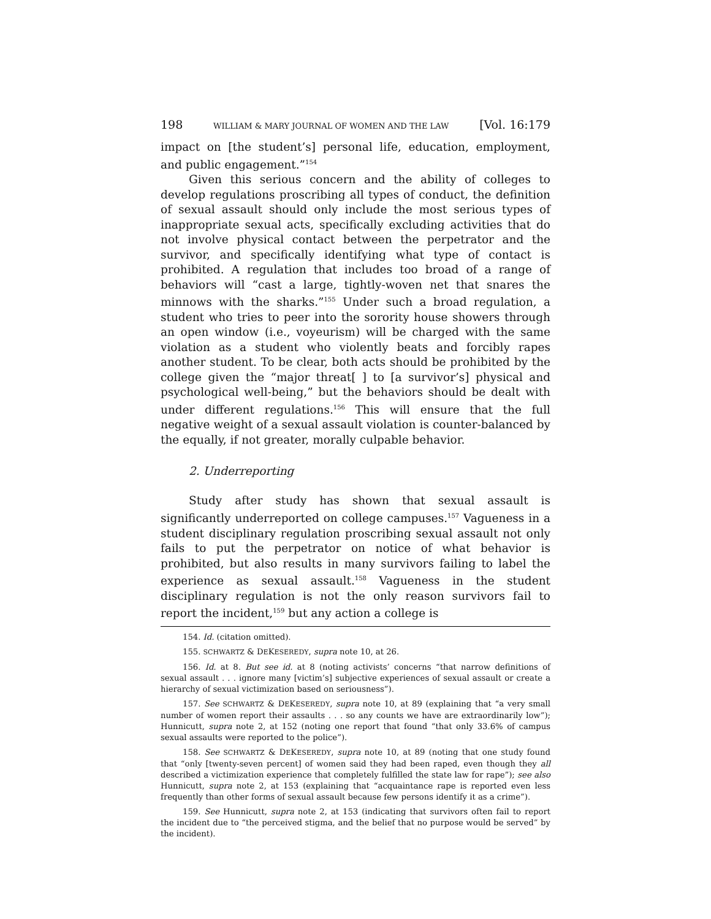198 WILLIAM & MARY JOURNAL OF WOMEN AND THE LAW [Vol. 16:179
impact on [the student’s] personal life, education, employment, and public engagement.”<sup>154</sup>
Given this serious concern and the ability of colleges to develop regulations proscribing all types of conduct, the definition of sexual assault should only include the most serious types of inappropriate sexual acts, specifically excluding activities that do not involve physical contact between the perpetrator and the survivor, and specifically identifying what type of contact is prohibited. A regulation that includes too broad of a range of behaviors will “cast a large, tightly-woven net that snares the minnows with the sharks.”<sup>155</sup> Under such a broad regulation, a student who tries to peer into the sorority house showers through an open window (i.e., voyeurism) will be charged with the same violation as a student who violently beats and forcibly rapes another student. To be clear, both acts should be prohibited by the college given the “major threat[ ] to [a survivor’s] physical and psychological well-being,” but the behaviors should be dealt with under different regulations.<sup>156</sup> This will ensure that the full negative weight of a sexual assault violation is counter-balanced by the equally, if not greater, morally culpable behavior.
2. Underreporting
Study after study has shown that sexual assault is significantly underreported on college campuses.<sup>157</sup> Vagueness in a student disciplinary regulation proscribing sexual assault not only fails to put the perpetrator on notice of what behavior is prohibited, but also results in many survivors failing to label the experience as sexual assault.<sup>158</sup> Vagueness in the student disciplinary regulation is not the only reason survivors fail to report the incident,<sup>159</sup> but any action a college is
154. Id. (citation omitted).
155. SCHWARTZ & DEKESEREDY, supra note 10, at 26.
156. Id. at 8. But see id. at 8 (noting activists’ concerns “that narrow definitions of sexual assault . . . ignore many [victim’s] subjective experiences of sexual assault or create a hierarchy of sexual victimization based on seriousness”).
157. See SCHWARTZ & DEKESEREDY, supra note 10, at 89 (explaining that “a very small number of women report their assaults . . . so any counts we have are extraordinarily low”); Hunnicutt, supra note 2, at 152 (noting one report that found “that only 33.6% of campus sexual assaults were reported to the police”).
158. See SCHWARTZ & DEKESEREDY, supra note 10, at 89 (noting that one study found that “only [twenty-seven percent] of women said they had been raped, even though they all described a victimization experience that completely fulfilled the state law for rape”); see also Hunnicutt, supra note 2, at 153 (explaining that “acquaintance rape is reported even less frequently than other forms of sexual assault because few persons identify it as a crime”).
159. See Hunnicutt, supra note 2, at 153 (indicating that survivors often fail to report the incident due to “the perceived stigma, and the belief that no purpose would be served” by the incident).